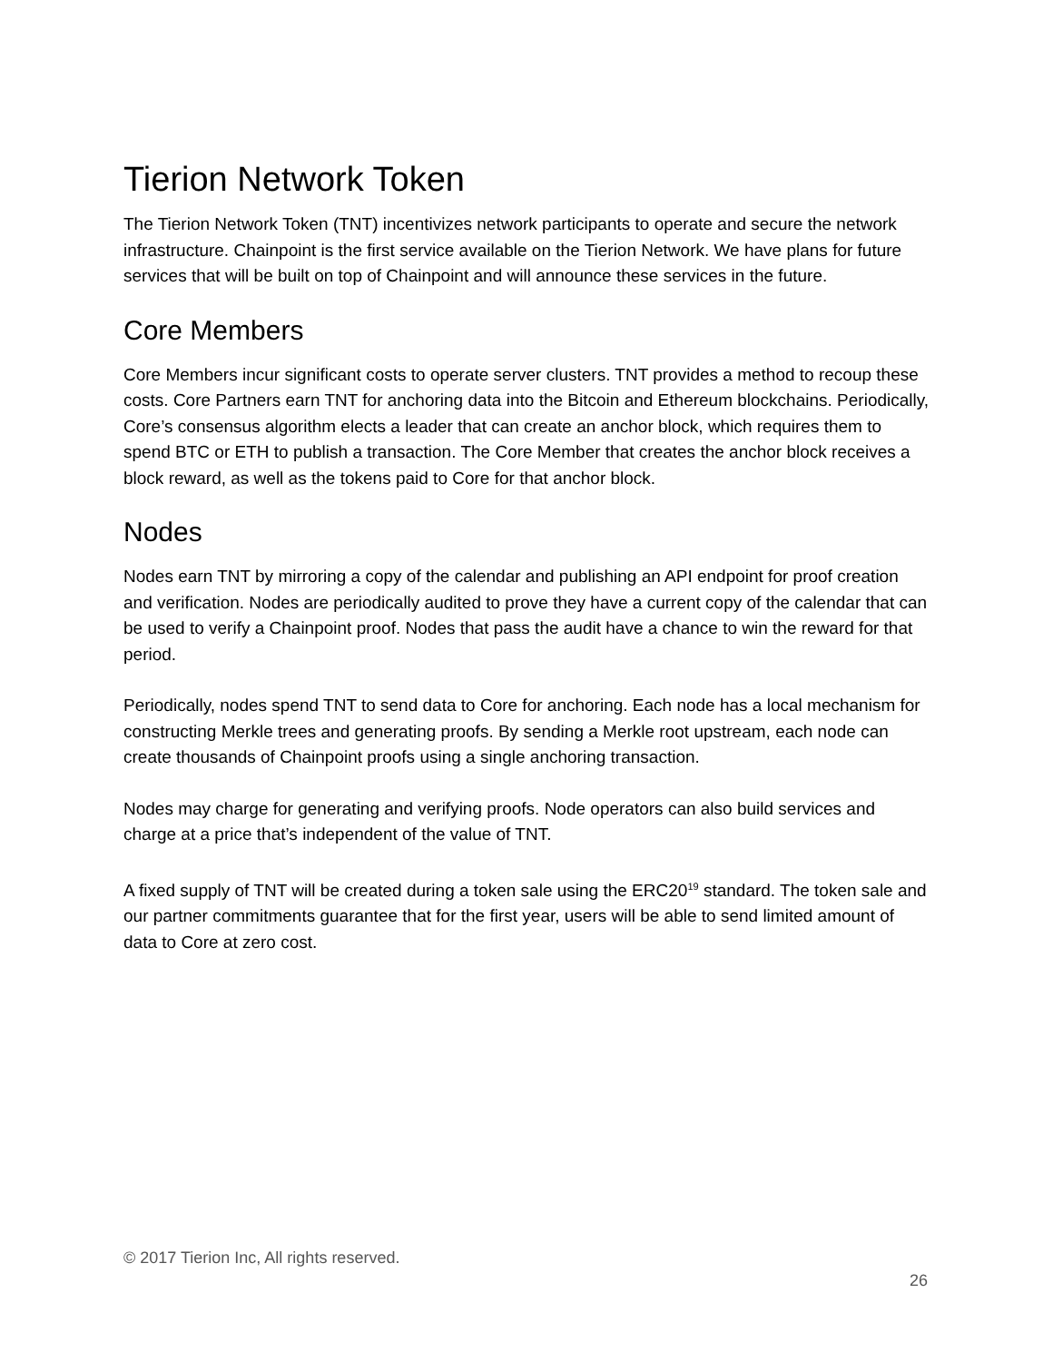Tierion Network Token
The Tierion Network Token (TNT) incentivizes network participants to operate and secure the network infrastructure. Chainpoint is the first service available on the Tierion Network. We have plans for future services that will be built on top of Chainpoint and will announce these services in the future.
Core Members
Core Members incur significant costs to operate server clusters. TNT provides a method to recoup these costs. Core Partners earn TNT for anchoring data into the Bitcoin and Ethereum blockchains. Periodically, Core’s consensus algorithm elects a leader that can create an anchor block, which requires them to spend BTC or ETH to publish a transaction. The Core Member that creates the anchor block receives a block reward, as well as the tokens paid to Core for that anchor block.
Nodes
Nodes earn TNT by mirroring a copy of the calendar and publishing an API endpoint for proof creation and verification. Nodes are periodically audited to prove they have a current copy of the calendar that can be used to verify a Chainpoint proof. Nodes that pass the audit have a chance to win the reward for that period.
Periodically, nodes spend TNT to send data to Core for anchoring. Each node has a local mechanism for constructing Merkle trees and generating proofs. By sending a Merkle root upstream, each node can create thousands of Chainpoint proofs using a single anchoring transaction.
Nodes may charge for generating and verifying proofs. Node operators can also build services and charge at a price that’s independent of the value of TNT.
A fixed supply of TNT will be created during a token sale using the ERC20<sup>19</sup> standard. The token sale and our partner commitments guarantee that for the first year, users will be able to send limited amount of data to Core at zero cost.
© 2017 Tierion Inc, All rights reserved.
26